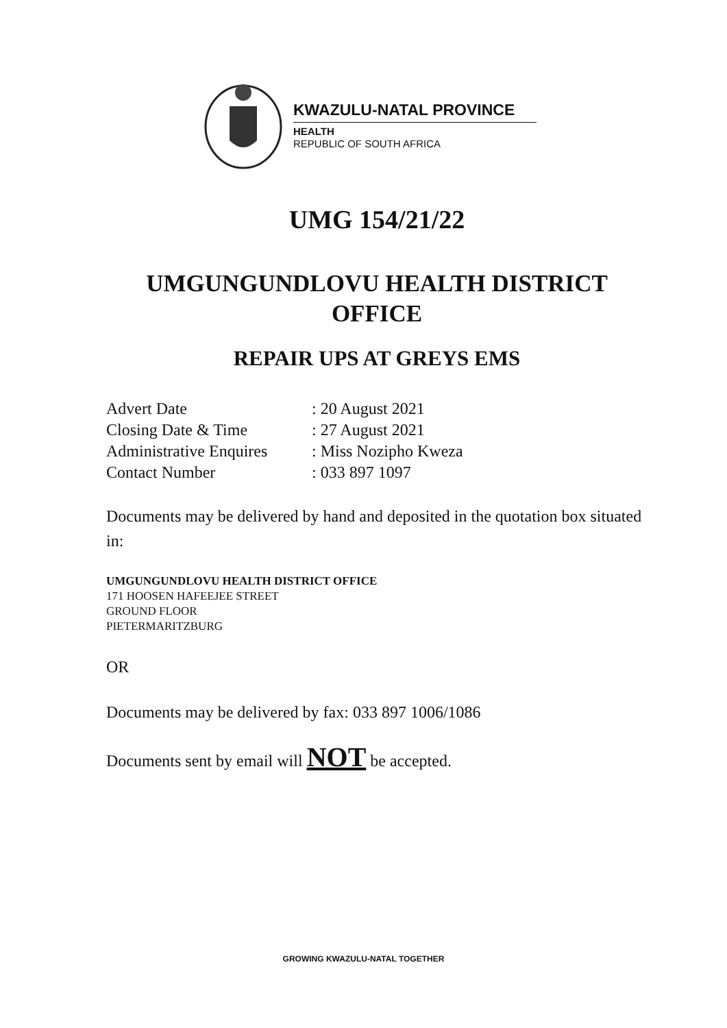KWAZULU-NATAL PROVINCE
HEALTH
REPUBLIC OF SOUTH AFRICA
UMG 154/21/22
UMGUNGUNDLOVU HEALTH DISTRICT OFFICE
REPAIR UPS AT GREYS EMS
Advert Date
: 20 August 2021
Closing Date & Time
: 27 August 2021
Administrative Enquires
: Miss Nozipho Kweza
Contact Number
: 033 897 1097
Documents may be delivered by hand and deposited in the quotation box situated in:
UMGUNGUNDLOVU HEALTH DISTRICT OFFICE
171 HOOSEN HAFEEJEE STREET
GROUND FLOOR
PIETERMARITZBURG
OR
Documents may be delivered by fax: 033 897 1006/1086
Documents sent by email will NOT be accepted.
GROWING KWAZULU-NATAL TOGETHER